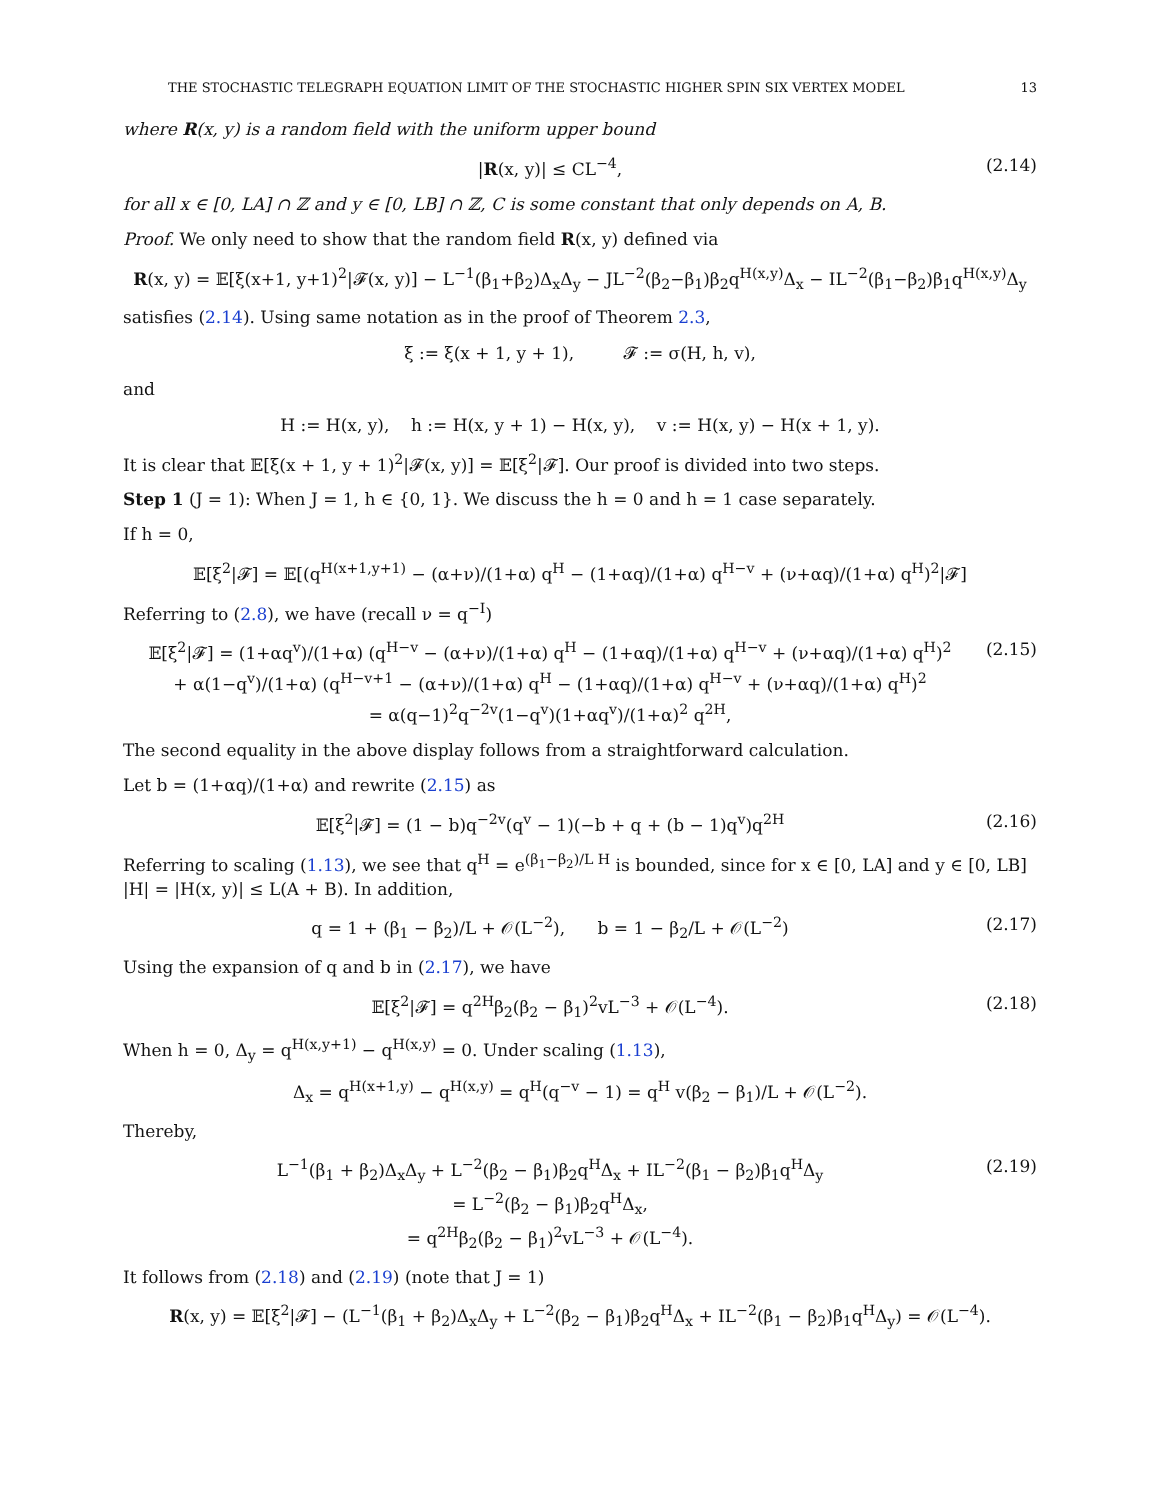THE STOCHASTIC TELEGRAPH EQUATION LIMIT OF THE STOCHASTIC HIGHER SPIN SIX VERTEX MODEL 13
where R(x, y) is a random field with the uniform upper bound
|R(x, y)| ≤ CL<sup>−4</sup>, (2.14)
for all x ∈ [0, LA] ∩ ℤ and y ∈ [0, LB] ∩ ℤ, C is some constant that only depends on A, B.
Proof. We only need to show that the random field R(x, y) defined via
R(x, y) = 𝔼[ξ(x+1, y+1)<sup>2</sup>|𝓕(x, y)] − L<sup>−1</sup>(β<sub>1</sub>+β<sub>2</sub>)Δ<sub>x</sub>Δ<sub>y</sub> − JL<sup>−2</sup>(β<sub>2</sub>−β<sub>1</sub>)β<sub>2</sub>q<sup>H(x,y)</sup>Δ<sub>x</sub> − IL<sup>−2</sup>(β<sub>1</sub>−β<sub>2</sub>)β<sub>1</sub>q<sup>H(x,y)</sup>Δ<sub>y</sub>
satisfies (2.14). Using same notation as in the proof of Theorem 2.3,
ξ := ξ(x + 1, y + 1), 𝓕 := σ(H, h, v),
and
H := H(x, y), h := H(x, y + 1) − H(x, y), v := H(x, y) − H(x + 1, y).
It is clear that 𝔼[ξ(x + 1, y + 1)<sup>2</sup>|𝓕(x, y)] = 𝔼[ξ<sup>2</sup>|𝓕]. Our proof is divided into two steps.
Step 1 (J = 1): When J = 1, h ∈ {0, 1}. We discuss the h = 0 and h = 1 case separately.
If h = 0,
𝔼[ξ<sup>2</sup>|𝓕] = 𝔼[(q<sup>H(x+1,y+1)</sup> − (α+ν)/(1+α) q<sup>H</sup> − (1+αq)/(1+α) q<sup>H−v</sup> + (ν+αq)/(1+α) q<sup>H</sup>)<sup>2</sup>|𝓕]
Referring to (2.8), we have (recall ν = q<sup>−I</sup>)
𝔼[ξ<sup>2</sup>|𝓕] = (1+αq<sup>v</sup>)/(1+α) (q<sup>H−v</sup> − (α+ν)/(1+α) q<sup>H</sup> − (1+αq)/(1+α) q<sup>H−v</sup> + (ν+αq)/(1+α) q<sup>H</sup>)<sup>2</sup>
+ α(1−q<sup>v</sup>)/(1+α) (q<sup>H−v+1</sup> − (α+ν)/(1+α) q<sup>H</sup> − (1+αq)/(1+α) q<sup>H−v</sup> + (ν+αq)/(1+α) q<sup>H</sup>)<sup>2</sup>
= α(q−1)<sup>2</sup>q<sup>−2v</sup>(1−q<sup>v</sup>)(1+αq<sup>v</sup>)/(1+α)<sup>2</sup> q<sup>2H</sup>, (2.15)
The second equality in the above display follows from a straightforward calculation.
Let b = (1+αq)/(1+α) and rewrite (2.15) as
𝔼[ξ<sup>2</sup>|𝓕] = (1 − b)q<sup>−2v</sup>(q<sup>v</sup> − 1)(−b + q + (b − 1)q<sup>v</sup>)q<sup>2H</sup> (2.16)
Referring to scaling (1.13), we see that q<sup>H</sup> = e<sup>(β<sub>1</sub>−β<sub>2</sub>)/L H</sup> is bounded, since for x ∈ [0, LA] and y ∈ [0, LB] |H| = |H(x, y)| ≤ L(A + B). In addition,
q = 1 + (β<sub>1</sub> − β<sub>2</sub>)/L + 𝒪(L<sup>−2</sup>), b = 1 − β<sub>2</sub>/L + 𝒪(L<sup>−2</sup>) (2.17)
Using the expansion of q and b in (2.17), we have
𝔼[ξ<sup>2</sup>|𝓕] = q<sup>2H</sup>β<sub>2</sub>(β<sub>2</sub> − β<sub>1</sub>)<sup>2</sup>vL<sup>−3</sup> + 𝒪(L<sup>−4</sup>). (2.18)
When h = 0, Δ<sub>y</sub> = q<sup>H(x,y+1)</sup> − q<sup>H(x,y)</sup> = 0. Under scaling (1.13),
Δ<sub>x</sub> = q<sup>H(x+1,y)</sup> − q<sup>H(x,y)</sup> = q<sup>H</sup>(q<sup>−v</sup> − 1) = q<sup>H</sup> v(β<sub>2</sub> − β<sub>1</sub>)/L + 𝒪(L<sup>−2</sup>).
Thereby,
L<sup>−1</sup>(β<sub>1</sub> + β<sub>2</sub>)Δ<sub>x</sub>Δ<sub>y</sub> + L<sup>−2</sup>(β<sub>2</sub> − β<sub>1</sub>)β<sub>2</sub>q<sup>H</sup>Δ<sub>x</sub> + IL<sup>−2</sup>(β<sub>1</sub> − β<sub>2</sub>)β<sub>1</sub>q<sup>H</sup>Δ<sub>y</sub>
= L<sup>−2</sup>(β<sub>2</sub> − β<sub>1</sub>)β<sub>2</sub>q<sup>H</sup>Δ<sub>x</sub>,
= q<sup>2H</sup>β<sub>2</sub>(β<sub>2</sub> − β<sub>1</sub>)<sup>2</sup>vL<sup>−3</sup> + 𝒪(L<sup>−4</sup>). (2.19)
It follows from (2.18) and (2.19) (note that J = 1)
R(x, y) = 𝔼[ξ<sup>2</sup>|𝓕] − (L<sup>−1</sup>(β<sub>1</sub> + β<sub>2</sub>)Δ<sub>x</sub>Δ<sub>y</sub> + L<sup>−2</sup>(β<sub>2</sub> − β<sub>1</sub>)β<sub>2</sub>q<sup>H</sup>Δ<sub>x</sub> + IL<sup>−2</sup>(β<sub>1</sub> − β<sub>2</sub>)β<sub>1</sub>q<sup>H</sup>Δ<sub>y</sub>) = 𝒪(L<sup>−4</sup>).